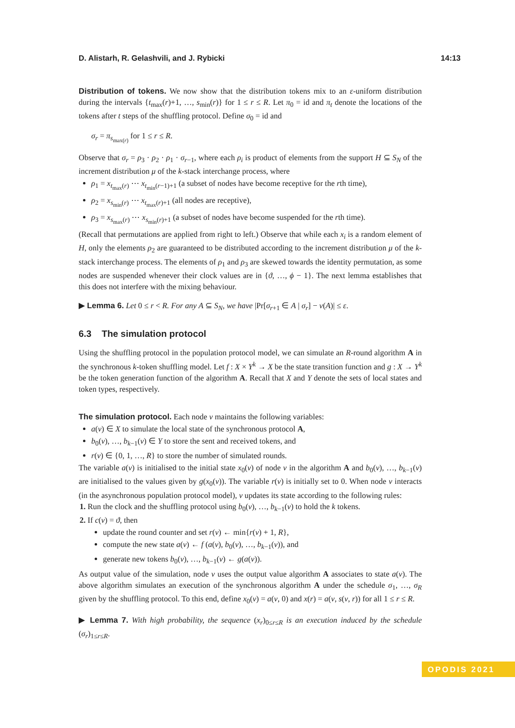D. Alistarh, R. Gelashvili, and J. Rybicki 14:13
Distribution of tokens. We now show that the distribution tokens mix to an ε-uniform distribution during the intervals {t<sub>max</sub>(r)+1, …, s<sub>min</sub>(r)} for 1 ≤ r ≤ R. Let π<sub>0</sub> = id and π<sub>t</sub> denote the locations of the tokens after t steps of the shuffling protocol. Define σ<sub>0</sub> = id and
σ<sub>r</sub> = π<sub>s<sub>max(r)</sub></sub> for 1 ≤ r ≤ R.
Observe that σ<sub>r</sub> = ρ<sub>3</sub> · ρ<sub>2</sub> · ρ<sub>1</sub> · σ<sub>r−1</sub>, where each ρ<sub>i</sub> is product of elements from the support H ⊆ S<sub>N</sub> of the increment distribution μ of the k-stack interchange process, where
ρ<sub>1</sub> = x<sub>t<sub>max</sub>(r)</sub> ⋯ x<sub>t<sub>min</sub>(r−1)+1</sub> (a subset of nodes have become receptive for the rth time),
ρ<sub>2</sub> = x<sub>s<sub>min</sub>(r)</sub> ⋯ x<sub>t<sub>max</sub>(r)+1</sub> (all nodes are receptive),
ρ<sub>3</sub> = x<sub>s<sub>max</sub>(r)</sub> ⋯ x<sub>s<sub>min</sub>(r)+1</sub> (a subset of nodes have become suspended for the rth time).
(Recall that permutations are applied from right to left.) Observe that while each x<sub>i</sub> is a random element of H, only the elements ρ<sub>2</sub> are guaranteed to be distributed according to the increment distribution μ of the k-stack interchange process. The elements of ρ<sub>1</sub> and ρ<sub>3</sub> are skewed towards the identity permutation, as some nodes are suspended whenever their clock values are in {ϑ, …, ϕ − 1}. The next lemma establishes that this does not interfere with the mixing behaviour.
▶ Lemma 6. Let 0 ≤ r < R. For any A ⊆ S<sub>N</sub>, we have |Pr[σ<sub>r+1</sub> ∈ A | σ<sub>r</sub>] − ν(A)| ≤ ε.
6.3 The simulation protocol
Using the shuffling protocol in the population protocol model, we can simulate an R-round algorithm A in the synchronous k-token shuffling model. Let f : X × Y<sup>k</sup> → X be the state transition function and g : X → Y<sup>k</sup> be the token generation function of the algorithm A. Recall that X and Y denote the sets of local states and token types, respectively.
The simulation protocol. Each node v maintains the following variables:
a(v) ∈ X to simulate the local state of the synchronous protocol A,
b<sub>0</sub>(v), …, b<sub>k−1</sub>(v) ∈ Y to store the sent and received tokens, and
r(v) ∈ {0, 1, …, R} to store the number of simulated rounds.
The variable a(v) is initialised to the initial state x<sub>0</sub>(v) of node v in the algorithm A and b<sub>0</sub>(v), …, b<sub>k−1</sub>(v) are initialised to the values given by g(x<sub>0</sub>(v)). The variable r(v) is initially set to 0. When node v interacts (in the asynchronous population protocol model), v updates its state according to the following rules:
1. Run the clock and the shuffling protocol using b<sub>0</sub>(v), …, b<sub>k−1</sub>(v) to hold the k tokens.
2. If c(v) = ϑ, then
update the round counter and set r(v) ← min{r(v) + 1, R},
compute the new state a(v) ← f (a(v), b<sub>0</sub>(v), …, b<sub>k−1</sub>(v)), and
generate new tokens b<sub>0</sub>(v), …, b<sub>k−1</sub>(v) ← g(a(v)).
As output value of the simulation, node v uses the output value algorithm A associates to state a(v). The above algorithm simulates an execution of the synchronous algorithm A under the schedule σ<sub>1</sub>, …, σ<sub>R</sub> given by the shuffling protocol. To this end, define x<sub>0</sub>(v) = a(v, 0) and x(r) = a(v, s(v, r)) for all 1 ≤ r ≤ R.
▶ Lemma 7. With high probability, the sequence (x<sub>r</sub>)<sub>0≤r≤R</sub> is an execution induced by the schedule (σ<sub>r</sub>)<sub>1≤r≤R</sub>.
OPODIS 2021